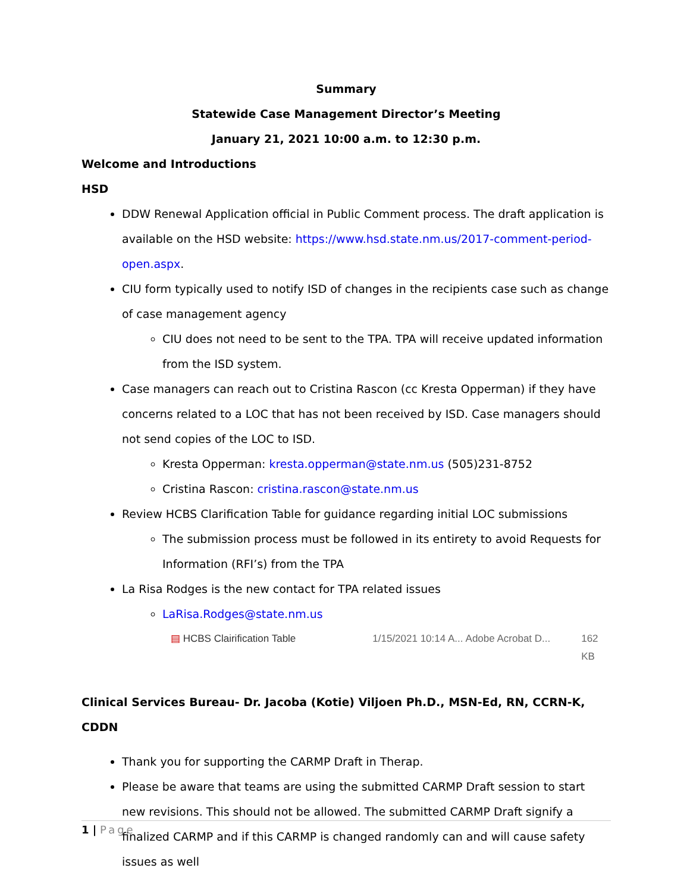Summary
Statewide Case Management Director’s Meeting
January 21, 2021 10:00 a.m. to 12:30 p.m.
Welcome and Introductions
HSD
DDW Renewal Application official in Public Comment process. The draft application is available on the HSD website: https://www.hsd.state.nm.us/2017-comment-period-open.aspx.
CIU form typically used to notify ISD of changes in the recipients case such as change of case management agency
CIU does not need to be sent to the TPA. TPA will receive updated information from the ISD system.
Case managers can reach out to Cristina Rascon (cc Kresta Opperman) if they have concerns related to a LOC that has not been received by ISD. Case managers should not send copies of the LOC to ISD.
Kresta Opperman: kresta.opperman@state.nm.us (505)231-8752
Cristina Rascon: cristina.rascon@state.nm.us
Review HCBS Clarification Table for guidance regarding initial LOC submissions
The submission process must be followed in its entirety to avoid Requests for Information (RFI’s) from the TPA
La Risa Rodges is the new contact for TPA related issues
LaRisa.Rodges@state.nm.us
▤ HCBS Clairification Table 1/15/2021 10:14 A... Adobe Acrobat D... 162 KB
Clinical Services Bureau- Dr. Jacoba (Kotie) Viljoen Ph.D., MSN-Ed, RN, CCRN-K, CDDN
Thank you for supporting the CARMP Draft in Therap.
Please be aware that teams are using the submitted CARMP Draft session to start new revisions. This should not be allowed. The submitted CARMP Draft signify a finalized CARMP and if this CARMP is changed randomly can and will cause safety issues as well
1 | Page